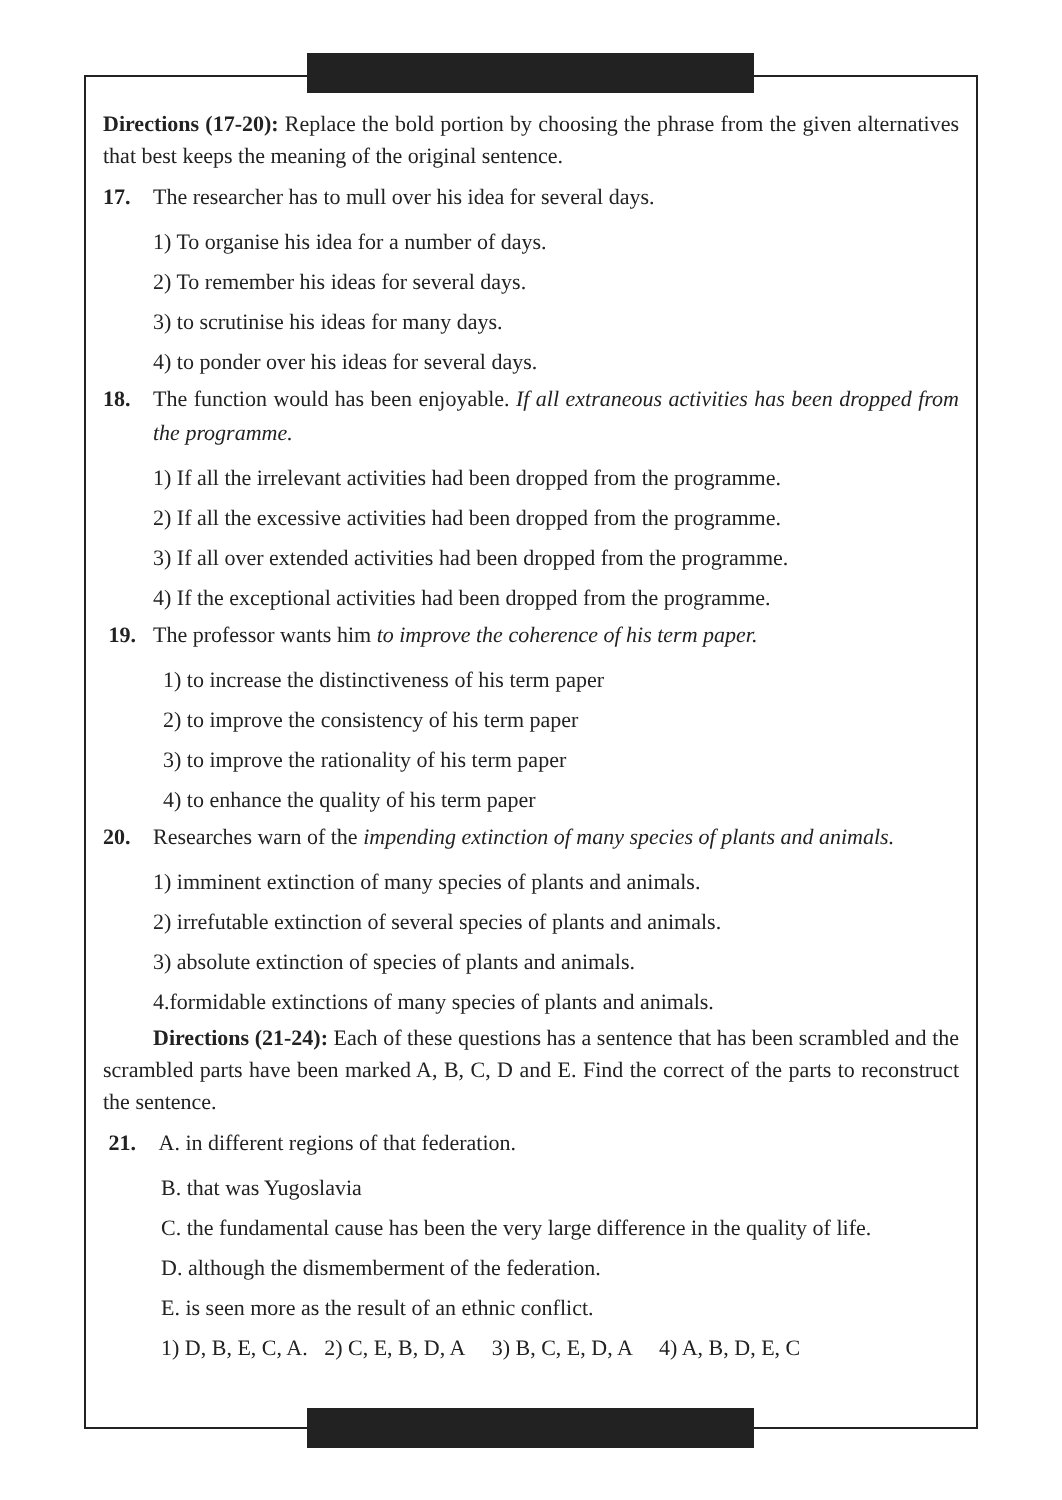Directions (17-20): Replace the bold portion by choosing the phrase from the given alternatives that best keeps the meaning of the original sentence.
17. The researcher has to mull over his idea for several days.
1) To organise his idea for a number of days.
2) To remember his ideas for several days.
3) to scrutinise his ideas for many days.
4) to ponder over his ideas for several days.
18. The function would has been enjoyable. If all extraneous activities has been dropped from the programme.
1) If all the irrelevant activities had been dropped from the programme.
2) If all the excessive activities had been dropped from the programme.
3) If all over extended activities had been dropped from the programme.
4) If the exceptional activities had been dropped from the programme.
19. The professor wants him to improve the coherence of his term paper.
1) to increase the distinctiveness of his term paper
2) to improve the consistency of his term paper
3) to improve the rationality of his term paper
4) to enhance the quality of his term paper
20. Researches warn of the impending extinction of many species of plants and animals.
1) imminent extinction of many species of plants and animals.
2) irrefutable extinction of several species of plants and animals.
3) absolute extinction of species of plants and animals.
4.formidable extinctions of many species of plants and animals.
Directions (21-24): Each of these questions has a sentence that has been scrambled and the scrambled parts have been marked A, B, C, D and E. Find the correct of the parts to reconstruct the sentence.
21. A. in different regions of that federation.
B. that was Yugoslavia
C. the fundamental cause has been the very large difference in the quality of life.
D. although the dismemberment of the federation.
E. is seen more as the result of an ethnic conflict.
1) D, B, E, C, A. 2) C, E, B, D, A 3) B, C, E, D, A 4) A, B, D, E, C